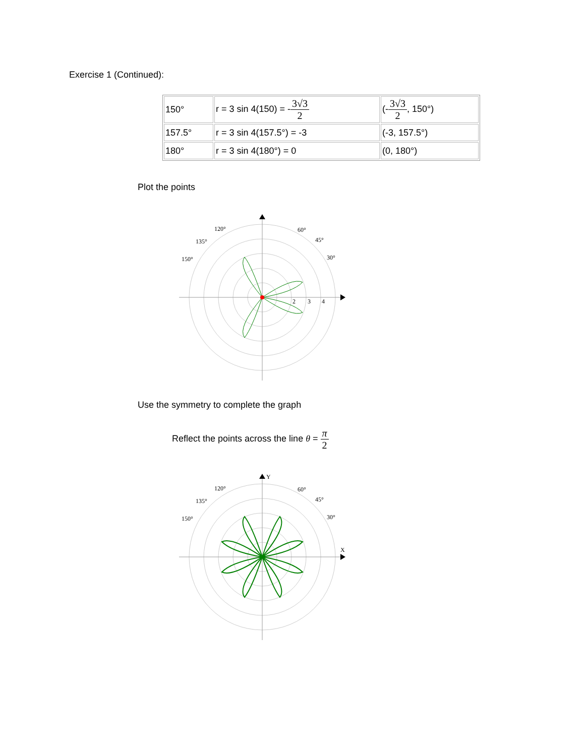Exercise 1 (Continued):
| 150° | r = 3 sin 4(150) = - 3√3 2 | (- 3√3 2 , 150°) |
| 157.5° | r = 3 sin 4(157.5°) = -3 | (-3, 157.5°) |
| 180° | r = 3 sin 4(180°) = 0 | (0, 180°) |
Plot the points
120°
60°
135°
45°
150°
30°
2
3
4
Use the symmetry to complete the graph
Reflect the points across the line θ = π 2
Y
X
120°
60°
135°
45°
150°
30°